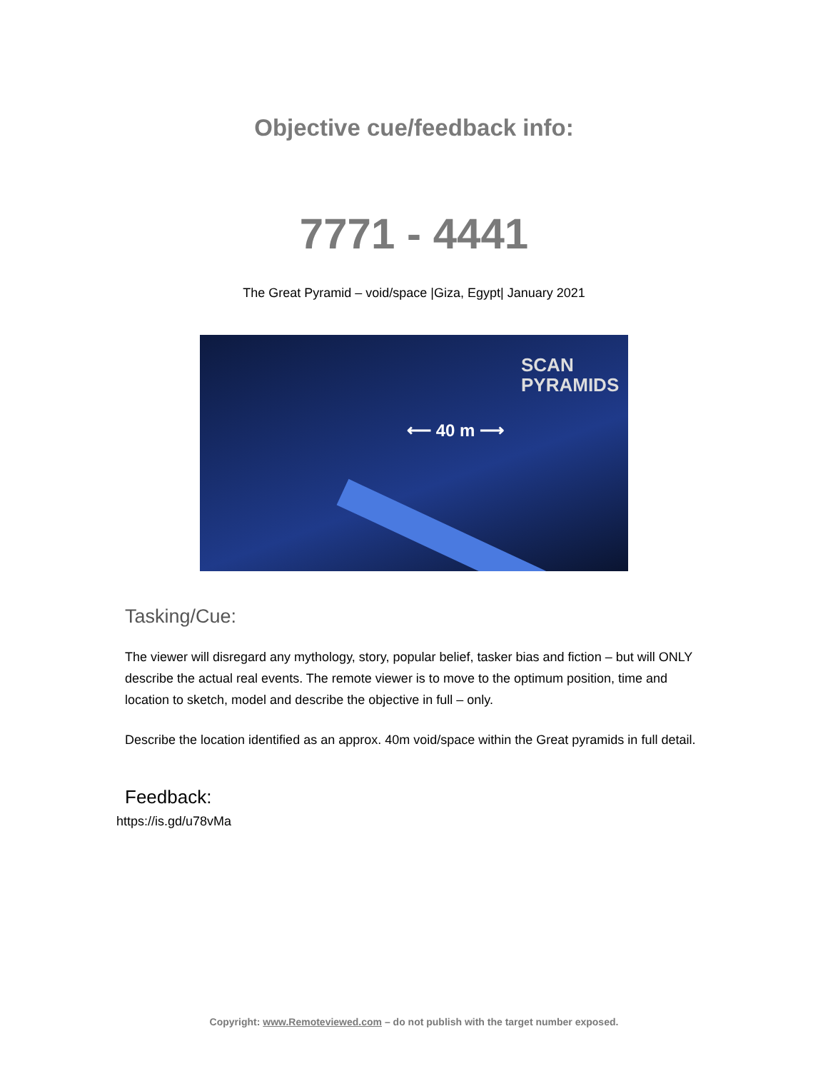Objective cue/feedback info:
7771 - 4441
The Great Pyramid – void/space |Giza, Egypt| January 2021
⟵ 40 m ⟶
SCAN
PYRAMIDS
Tasking/Cue:
The viewer will disregard any mythology, story, popular belief, tasker bias and fiction – but will ONLY describe the actual real events. The remote viewer is to move to the optimum position, time and location to sketch, model and describe the objective in full – only.
Describe the location identified as an approx. 40m void/space within the Great pyramids in full detail.
Feedback:
https://is.gd/u78vMa
Copyright: www.Remoteviewed.com – do not publish with the target number exposed.